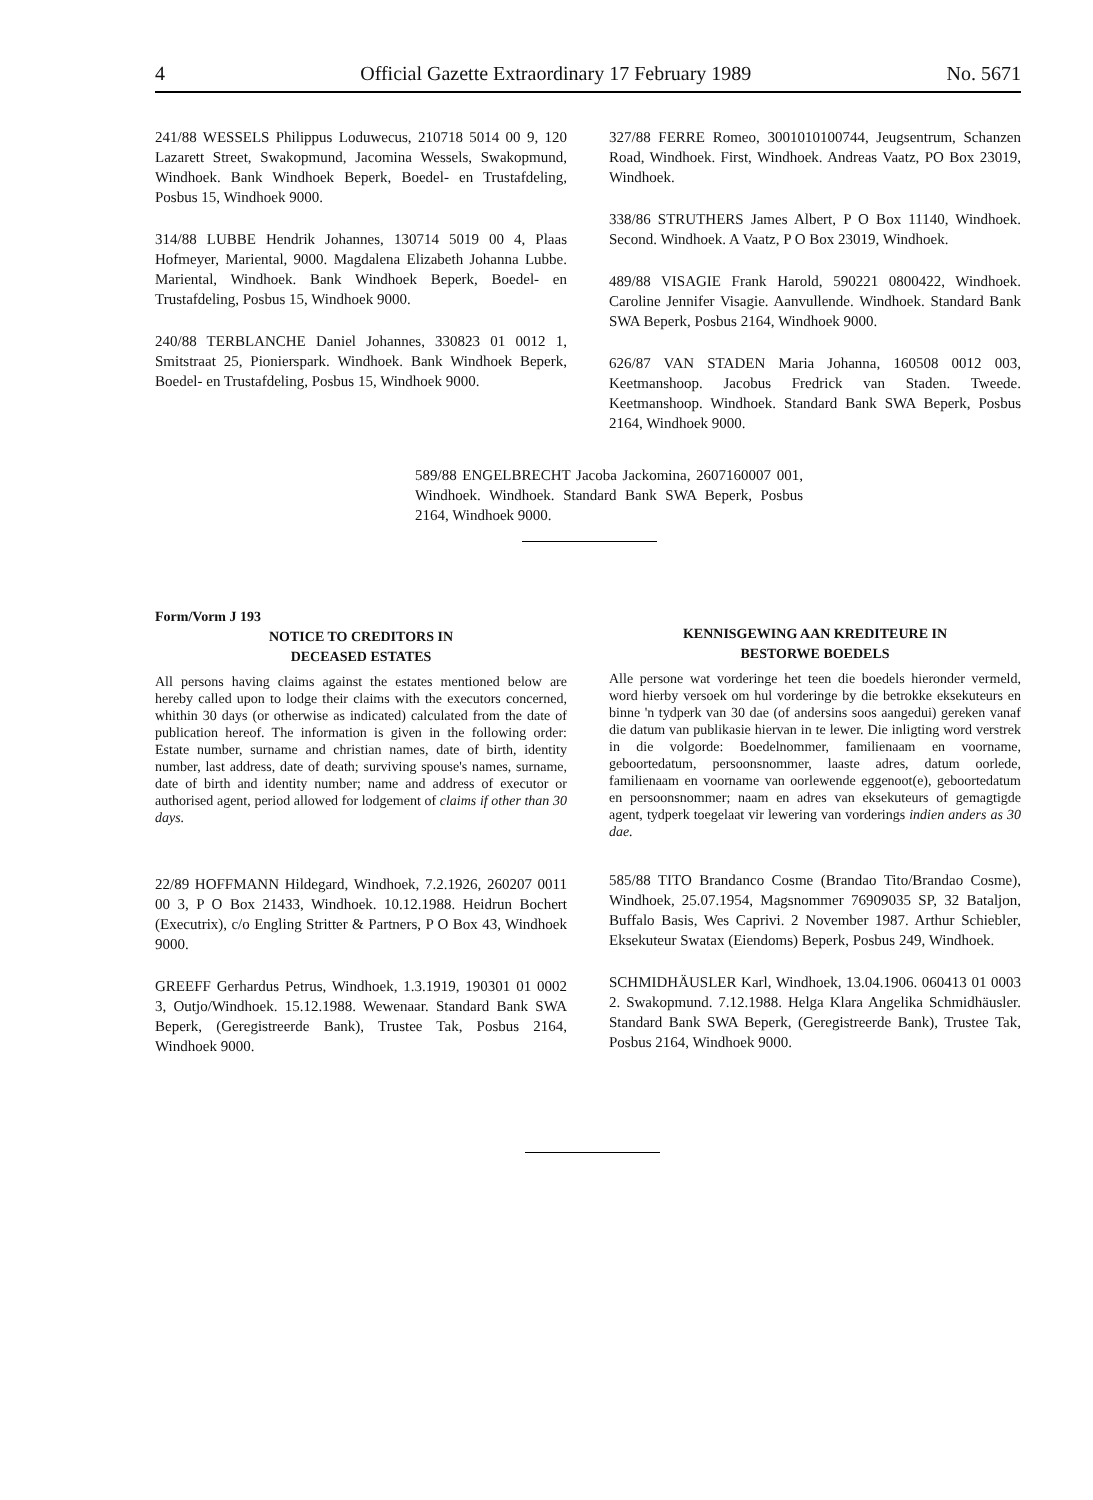4 Official Gazette Extraordinary 17 February 1989 No. 5671
241/88 WESSELS Philippus Loduwecus, 210718 5014 00 9, 120 Lazarett Street, Swakopmund, Jacomina Wessels, Swakopmund, Windhoek. Bank Windhoek Beperk, Boedel- en Trustafdeling, Posbus 15, Windhoek 9000.
314/88 LUBBE Hendrik Johannes, 130714 5019 00 4, Plaas Hofmeyer, Mariental, 9000. Magdalena Elizabeth Johanna Lubbe. Mariental, Windhoek. Bank Windhoek Beperk, Boedel- en Trustafdeling, Posbus 15, Windhoek 9000.
240/88 TERBLANCHE Daniel Johannes, 330823 01 0012 1, Smitstraat 25, Pionierspark. Windhoek. Bank Windhoek Beperk, Boedel- en Trustafdeling, Posbus 15, Windhoek 9000.
327/88 FERRE Romeo, 3001010100744, Jeugsentrum, Schanzen Road, Windhoek. First, Windhoek. Andreas Vaatz, PO Box 23019, Windhoek.
338/86 STRUTHERS James Albert, P O Box 11140, Windhoek. Second. Windhoek. A Vaatz, P O Box 23019, Windhoek.
489/88 VISAGIE Frank Harold, 590221 0800422, Windhoek. Caroline Jennifer Visagie. Aanvullende. Windhoek. Standard Bank SWA Beperk, Posbus 2164, Windhoek 9000.
626/87 VAN STADEN Maria Johanna, 160508 0012 003, Keetmanshoop. Jacobus Fredrick van Staden. Tweede. Keetmanshoop. Windhoek. Standard Bank SWA Beperk, Posbus 2164, Windhoek 9000.
589/88 ENGELBRECHT Jacoba Jackomina, 2607160007 001, Windhoek. Windhoek. Standard Bank SWA Beperk, Posbus 2164, Windhoek 9000.
Form/Vorm J 193
NOTICE TO CREDITORS IN
DECEASED ESTATES
All persons having claims against the estates mentioned below are hereby called upon to lodge their claims with the executors concerned, whithin 30 days (or otherwise as indicated) calculated from the date of publication hereof. The information is given in the following order: Estate number, surname and christian names, date of birth, identity number, last address, date of death; surviving spouse's names, surname, date of birth and identity number; name and address of executor or authorised agent, period allowed for lodgement of claims if other than 30 days.
22/89 HOFFMANN Hildegard, Windhoek, 7.2.1926, 260207 0011 00 3, P O Box 21433, Windhoek. 10.12.1988. Heidrun Bochert (Executrix), c/o Engling Stritter & Partners, P O Box 43, Windhoek 9000.
GREEFF Gerhardus Petrus, Windhoek, 1.3.1919, 190301 01 0002 3, Outjo/Windhoek. 15.12.1988. Wewenaar. Standard Bank SWA Beperk, (Geregistreerde Bank), Trustee Tak, Posbus 2164, Windhoek 9000.
KENNISGEWING AAN KREDITEURE IN
BESTORWE BOEDELS
Alle persone wat vorderinge het teen die boedels hieronder vermeld, word hierby versoek om hul vorderinge by die betrokke eksekuteurs en binne 'n tydperk van 30 dae (of andersins soos aangedui) gereken vanaf die datum van publikasie hiervan in te lewer. Die inligting word verstrek in die volgorde: Boedelnommer, familienaam en voorname, geboortedatum, persoonsnommer, laaste adres, datum oorlede, familienaam en voorname van oorlewende eggenoot(e), geboortedatum en persoonsnommer; naam en adres van eksekuteurs of gemagtigde agent, tydperk toegelaat vir lewering van vorderings indien anders as 30 dae.
585/88 TITO Brandanco Cosme (Brandao Tito/Brandao Cosme), Windhoek, 25.07.1954, Magsnommer 76909035 SP, 32 Bataljon, Buffalo Basis, Wes Caprivi. 2 November 1987. Arthur Schiebler, Eksekuteur Swatax (Eiendoms) Beperk, Posbus 249, Windhoek.
SCHMIDHÄUSLER Karl, Windhoek, 13.04.1906. 060413 01 0003 2. Swakopmund. 7.12.1988. Helga Klara Angelika Schmidhäusler. Standard Bank SWA Beperk, (Geregistreerde Bank), Trustee Tak, Posbus 2164, Windhoek 9000.